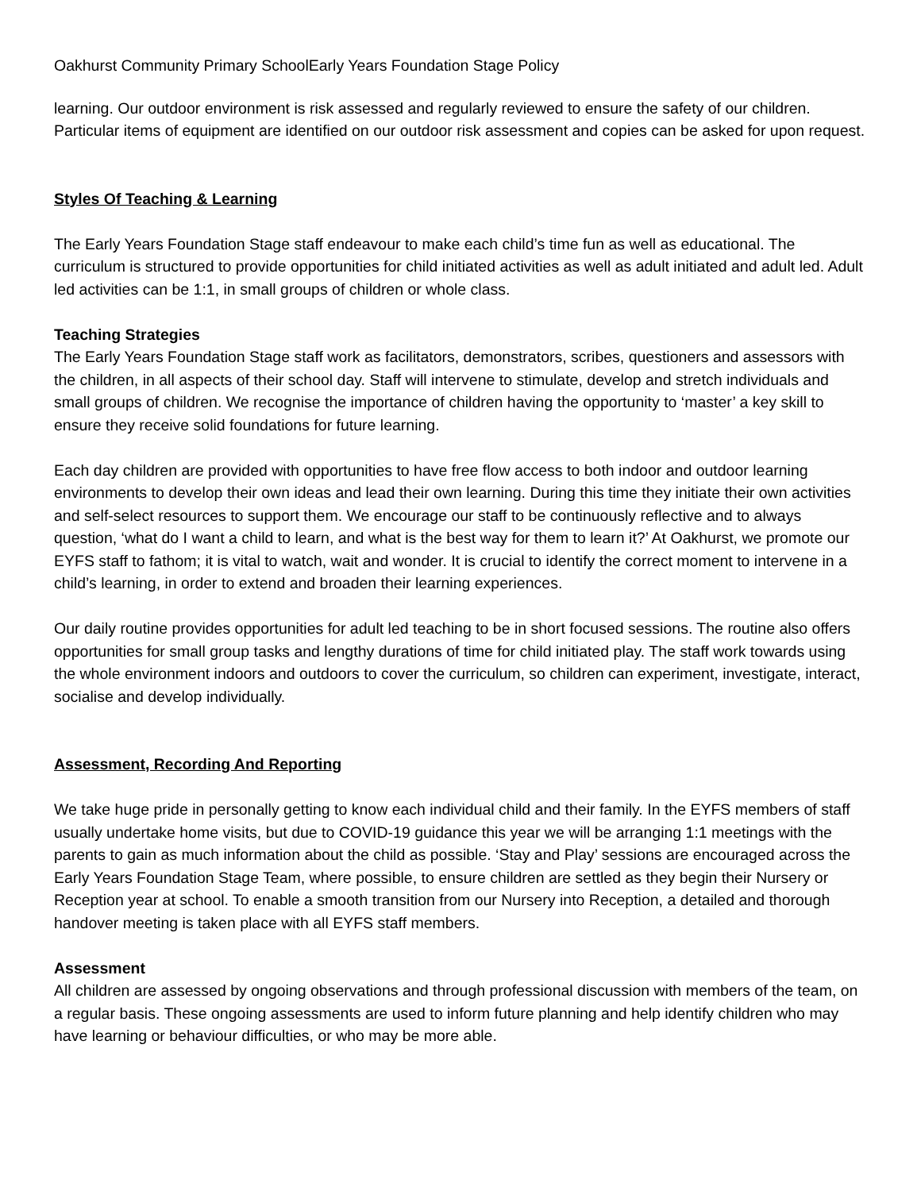Oakhurst Community Primary SchoolEarly Years Foundation Stage Policy
learning. Our outdoor environment is risk assessed and regularly reviewed to ensure the safety of our children. Particular items of equipment are identified on our outdoor risk assessment and copies can be asked for upon request.
Styles Of Teaching & Learning
The Early Years Foundation Stage staff endeavour to make each child’s time fun as well as educational. The curriculum is structured to provide opportunities for child initiated activities as well as adult initiated and adult led. Adult led activities can be 1:1, in small groups of children or whole class.
Teaching Strategies
The Early Years Foundation Stage staff work as facilitators, demonstrators, scribes, questioners and assessors with the children, in all aspects of their school day. Staff will intervene to stimulate, develop and stretch individuals and small groups of children. We recognise the importance of children having the opportunity to ‘master’ a key skill to ensure they receive solid foundations for future learning.
Each day children are provided with opportunities to have free flow access to both indoor and outdoor learning environments to develop their own ideas and lead their own learning. During this time they initiate their own activities and self-select resources to support them. We encourage our staff to be continuously reflective and to always question, ‘what do I want a child to learn, and what is the best way for them to learn it?’ At Oakhurst, we promote our EYFS staff to fathom; it is vital to watch, wait and wonder. It is crucial to identify the correct moment to intervene in a child’s learning, in order to extend and broaden their learning experiences.
Our daily routine provides opportunities for adult led teaching to be in short focused sessions. The routine also offers opportunities for small group tasks and lengthy durations of time for child initiated play. The staff work towards using the whole environment indoors and outdoors to cover the curriculum, so children can experiment, investigate, interact, socialise and develop individually.
Assessment, Recording And Reporting
We take huge pride in personally getting to know each individual child and their family. In the EYFS members of staff usually undertake home visits, but due to COVID-19 guidance this year we will be arranging 1:1 meetings with the parents to gain as much information about the child as possible. ‘Stay and Play’ sessions are encouraged across the Early Years Foundation Stage Team, where possible, to ensure children are settled as they begin their Nursery or Reception year at school. To enable a smooth transition from our Nursery into Reception, a detailed and thorough handover meeting is taken place with all EYFS staff members.
Assessment
All children are assessed by ongoing observations and through professional discussion with members of the team, on a regular basis. These ongoing assessments are used to inform future planning and help identify children who may have learning or behaviour difficulties, or who may be more able.